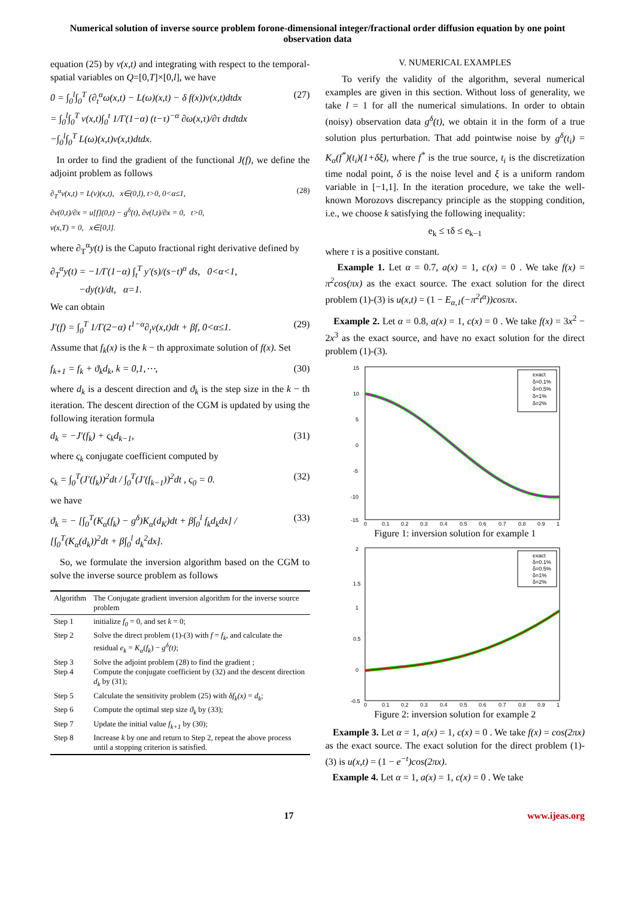Numerical solution of inverse source problem forone-dimensional integer/fractional order diffusion equation by one point observation data
equation (25) by v(x,t) and integrating with respect to the temporal-spatial variables on Q=[0,T]×[0,l], we have
0 = ∫<sub>0</sub><sup>l</sup>∫<sub>0</sub><sup>T</sup> (∂<sub>t</sub><sup>α</sup>ω(x,t) − L(ω)(x,t) − δ f(x))v(x,t)dtdx
= ∫<sub>0</sub><sup>l</sup>∫<sub>0</sub><sup>T</sup> v(x,t)∫<sub>0</sub><sup>t</sup> 1/Γ(1−α) (t−τ)<sup>−α</sup> ∂ω(x,τ)/∂τ dτdtdx
−∫<sub>0</sub><sup>l</sup>∫<sub>0</sub><sup>T</sup> L(ω)(x,t)v(x,t)dtdx. (27)
In order to find the gradient of the functional J(f), we define the adjoint problem as follows
∂<sub>T</sub><sup>α</sup>v(x,t) = L(v)(x,t), x∈(0,l), t>0, 0<α≤1,
∂v(0,t)/∂x = u[f](0,t) − g<sup>δ</sup>(t), ∂v(l,t)/∂x = 0, t>0,
v(x,T) = 0, x∈[0,l]. (28)
where ∂<sub>T</sub><sup>α</sup>y(t) is the Caputo fractional right derivative defined by
∂<sub>T</sub><sup>α</sup>y(t) = −1/Γ(1−α) ∫<sub>t</sub><sup>T</sup> y′(s)/(s−t)<sup>α</sup> ds, 0<α<1,
−dy(t)/dt, α=1.
We can obtain
J′(f) = ∫<sub>0</sub><sup>T</sup> 1/Γ(2−α) t<sup>1−α</sup>∂<sub>t</sub>v(x,t)dt + βf, 0<α≤1. (29)
Assume that f<sub>k</sub>(x) is the k − th approximate solution of f(x). Set
f<sub>k+1</sub> = f<sub>k</sub> + ϑ<sub>k</sub>d<sub>k</sub>, k = 0,1,⋯, (30)
where d<sub>k</sub> is a descent direction and ϑ<sub>k</sub> is the step size in the k − th iteration. The descent direction of the CGM is updated by using the following iteration formula
d<sub>k</sub> = −J′(f<sub>k</sub>) + ς<sub>k</sub>d<sub>k−1</sub>, (31)
where ς<sub>k</sub> conjugate coefficient computed by
ς<sub>k</sub> = ∫<sub>0</sub><sup>T</sup>(J′(f<sub>k</sub>))<sup>2</sup>dt / ∫<sub>0</sub><sup>T</sup>(J′(f<sub>k−1</sub>))<sup>2</sup>dt , ς<sub>0</sub> = 0. (32)
we have
ϑ<sub>k</sub> = − [∫<sub>0</sub><sup>T</sup>(K<sub>α</sub>(f<sub>k</sub>) − g<sup>δ</sup>)K<sub>α</sub>(d<sub>K</sub>)dt + β∫<sub>0</sub><sup>l</sup> f<sub>k</sub>d<sub>k</sub>dx] / [∫<sub>0</sub><sup>T</sup>(K<sub>α</sub>(d<sub>k</sub>))<sup>2</sup>dt + β∫<sub>0</sub><sup>l</sup> d<sub>k</sub><sup>2</sup>dx]. (33)
So, we formulate the inversion algorithm based on the CGM to solve the inverse source problem as follows
| Algorithm | The Conjugate gradient inversion algorithm for the inverse source problem |
| --- | --- |
| Step 1 | initialize f<sub>0</sub> = 0, and set k = 0; |
| Step 2 | Solve the direct problem (1)-(3) with f = f<sub>k</sub> , and calculate the residual e<sub>k</sub> = K<sub>α</sub> ( f<sub>k</sub> ) − g<sup>δ</sup>(t) ; |
| Step 3 Step 4 | Solve the adjoint problem (28) to find the gradient ; Compute the conjugate coefficient by (32) and the descent direction d<sub>k</sub> by (31); |
| Step 5 | Calculate the sensitivity problem (25) with δf<sub>k</sub>(x) = d<sub>k</sub> ; |
| Step 6 | Compute the optimal step size ϑ<sub>k</sub> by (33); |
| Step 7 | Update the initial value f<sub>k+1</sub> by (30); |
| Step 8 | Increase k by one and return to Step 2, repeat the above process until a stopping criterion is satisfied. |
V. NUMERICAL EXAMPLES
To verify the validity of the algorithm, several numerical examples are given in this section. Without loss of generality, we take l = 1 for all the numerical simulations. In order to obtain (noisy) observation data g<sup>δ</sup>(t), we obtain it in the form of a true solution plus perturbation. That add pointwise noise by g<sup>δ</sup>(t<sub>i</sub>) = K<sub>α</sub>(f<sup>*</sup>)(t<sub>i</sub>)(1+δξ), where f<sup>*</sup> is the true source, t<sub>i</sub> is the discretization time nodal point, δ is the noise level and ξ is a uniform random variable in [−1,1]. In the iteration procedure, we take the well-known Morozovs discrepancy principle as the stopping condition, i.e., we choose k satisfying the following inequality:
e<sub>k</sub> ≤ τδ ≤ e<sub>k−1</sub>
where τ is a positive constant.
Example 1. Let α = 0.7, a(x) = 1, c(x) = 0 . We take f(x) = π<sup>2</sup>cos(πx) as the exact source. The exact solution for the direct problem (1)-(3) is u(x,t) = (1 − E<sub>α,1</sub>(−π<sup>2</sup>t<sup>α</sup>))cosπx.
Example 2. Let α = 0.8, a(x) = 1, c(x) = 0 . We take f(x) = 3x<sup>2</sup> − 2x<sup>3</sup> as the exact source, and have no exact solution for the direct problem (1)-(3).
15
10
5
0
-5
-10
-15
0
0.1
0.2
0.3
0.4
0.5
0.6
0.7
0.8
0.9
1
exact
δ=0.1%
δ=0.5%
δ=1%
δ=2%
Figure 1: inversion solution for example 1
2
1.5
1
0.5
0
-0.5
0
0.1
0.2
0.3
0.4
0.5
0.6
0.7
0.8
0.9
1
exact
δ=0.1%
δ=0.5%
δ=1%
δ=2%
Figure 2: inversion solution for example 2
Example 3. Let α = 1, a(x) = 1, c(x) = 0 . We take f(x) = cos(2πx) as the exact source. The exact solution for the direct problem (1)-(3) is u(x,t) = (1 − e<sup>−t</sup>)cos(2πx).
Example 4. Let α = 1, a(x) = 1, c(x) = 0 . We take
17 www.ijeas.org